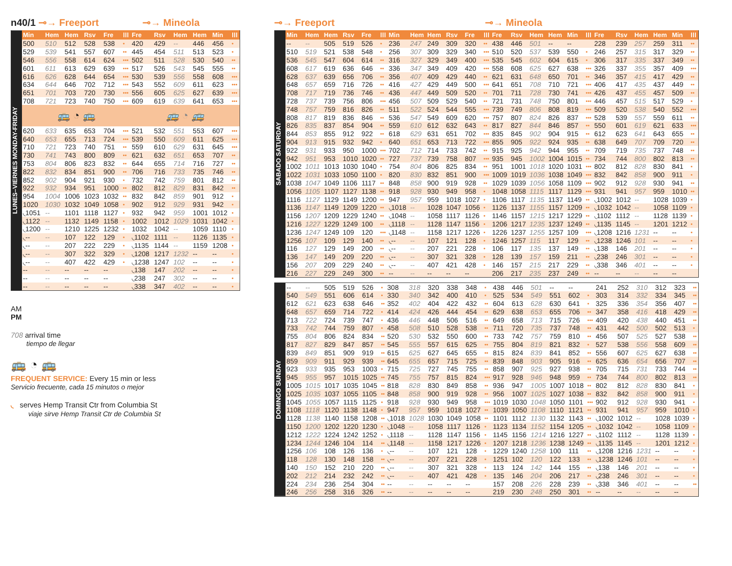n40/1 ⊸→ Freeport ⊸→ Mineola
LUNES–VIERNES MONDAY-FRIDAY
| Min | Hem | Hem | Rsv | Fre | ⵏⵏⵏ | Fre | Rsv | Hem | Hem | Min | ⵏⵏⵏ |
| --- | --- | --- | --- | --- | --- | --- | --- | --- | --- | --- | --- |
| 500 | 510 | 512 | 528 | 538 | • | 420 | 429 | -- | 446 | 456 | • |
| 529 | 539 | 541 | 557 | 607 | •• | 445 | 454 | 511 | 513 | 523 | • |
| 546 | 556 | 558 | 614 | 624 | ••• | 502 | 511 | 528 | 530 | 540 | •• |
| 601 | 611 | 613 | 629 | 639 | ••• | 517 | 526 | 543 | 545 | 555 | •• |
| 616 | 626 | 628 | 644 | 654 | ••• | 530 | 539 | 556 | 558 | 608 | ••• |
| 634 | 644 | 646 | 702 | 712 | ••• | 543 | 552 | 609 | 611 | 623 | ••• |
| 651 | 701 | 703 | 720 | 730 | ••• | 556 | 605 | 625 | 627 | 639 | ••• |
| 708 | 721 | 723 | 740 | 750 | ••• | 609 | 619 | 639 | 641 | 653 | ••• |
| 🚌 ◔ 🚌 | | | | | | 🚌 ◔ 🚌 | | | | | |
| 620 | 633 | 635 | 653 | 704 | ••• | 521 | 532 | 551 | 553 | 607 | ••• |
| 640 | 653 | 655 | 713 | 724 | ••• | 539 | 550 | 609 | 611 | 625 | ••• |
| 710 | 721 | 723 | 740 | 751 | •• | 559 | 610 | 629 | 631 | 645 | ••• |
| 730 | 741 | 743 | 800 | 809 | •• | 621 | 632 | 651 | 653 | 707 | •• |
| 753 | 804 | 806 | 823 | 832 | •• | 644 | 655 | 714 | 716 | 727 | •• |
| 822 | 832 | 834 | 851 | 900 | •• | 706 | 716 | 733 | 735 | 746 | •• |
| 852 | 902 | 904 | 921 | 930 | • | 732 | 742 | 759 | 801 | 812 | •• |
| 922 | 932 | 934 | 951 | 1000 | •• | 802 | 812 | 829 | 831 | 842 | •• |
| 954 | 1004 | 1006 | 1023 | 1032 | •• | 832 | 842 | 859 | 901 | 912 | • |
| 1020 | 1030 | 1032 | 1049 | 1058 | • | 902 | 912 | 929 | 931 | 942 | • |
| ◟1051 | -- | 1101 | 1118 | 1127 | • | 932 | 942 | 959 | 1001 | 1012 | • |
| ◟1122 | -- | 1132 | 1149 | 1158 | • | 1002 | 1012 | 1029 | 1031 | 1042 | • |
| ◟1200 | -- | 1210 | 1225 | 1232 | • | 1032 | 1042 | -- | 1059 | 1110 | • |
| ◟-- | -- | 107 | 122 | 129 | • | ◟1102 | 1111 | -- | 1126 | 1135 | • |
| ◟-- | -- | 207 | 222 | 229 | • | ◟1135 | 1144 | -- | 1159 | 1208 | • |
| ◟-- | -- | 307 | 322 | 329 | • | ◟1208 | 1217 | 1232 | -- | -- | • |
| ◟-- | -- | 407 | 422 | 429 | • | ◟1238 | 1247 | 102 | -- | -- | • |
| -- | -- | -- | -- | -- | | ◟138 | 147 | 202 | -- | -- | • |
| -- | -- | -- | -- | -- | | ◟238 | 247 | 302 | -- | -- | • |
| -- | -- | -- | -- | -- | | ◟338 | 347 | 402 | -- | -- | • |
AM
PM
708 arrival time
tiempo de llegar
🚌 ◔ 🚌
FREQUENT SERVICE: Every 15 min or less
Servicio frecuente, cada 15 minutos o mejor
◟ serves Hemp Transit Ctr from Columbia St
viaje sirve Hemp Transit Ctr de Columbia St
⊸→ Freeport ⊸→ Mineola
SABADO SATURDAY
| Min | Hem | Hem | Rsv | Fre | ⵏⵏⵏ | Min | Hem | Hem | Rsv | Fre | ⵏⵏⵏ | Fre | Rsv | Hem | Hem | Min | ⵏⵏⵏ | Fre | Rsv | Hem | Hem | Min | ⵏⵏⵏ |
| --- | --- | --- | --- | --- | --- | --- | --- | --- | --- | --- | --- | --- | --- | --- | --- | --- | --- | --- | --- | --- | --- | --- | --- |
| -- | -- | 505 | 519 | 526 | • | 236 | 247 | 249 | 309 | 320 | •• | 438 | 446 | 501 | -- | -- | | 228 | 239 | 257 | 259 | 311 | •• |
| 510 | 519 | 521 | 538 | 548 | • | 256 | 307 | 309 | 329 | 340 | ••• | 510 | 520 | 537 | 539 | 550 | • | 246 | 257 | 315 | 317 | 329 | •• |
| 536 | 545 | 547 | 604 | 614 | •• | 316 | 327 | 329 | 349 | 400 | ••• | 535 | 545 | 602 | 604 | 615 | • | 306 | 317 | 335 | 337 | 349 | •• |
| 608 | 617 | 619 | 636 | 646 | •• | 336 | 347 | 349 | 409 | 420 | ••• | 558 | 608 | 625 | 627 | 638 | ••• | 326 | 337 | 355 | 357 | 409 | ••• |
| 628 | 637 | 639 | 656 | 706 | •• | 356 | 407 | 409 | 429 | 440 | •• | 621 | 631 | 648 | 650 | 701 | •• | 346 | 357 | 415 | 417 | 429 | •• |
| 648 | 657 | 659 | 716 | 726 | •• | 416 | 427 | 429 | 449 | 500 | ••• | 641 | 651 | 708 | 710 | 721 | ••• | 406 | 417 | 435 | 437 | 449 | •• |
| 708 | 717 | 719 | 736 | 746 | •• | 436 | 447 | 449 | 509 | 520 | •• | 701 | 711 | 728 | 730 | 741 | ••• | 426 | 437 | 455 | 457 | 509 | •• |
| 728 | 737 | 739 | 756 | 806 | ••• | 456 | 507 | 509 | 529 | 540 | •• | 721 | 731 | 748 | 750 | 801 | ••• | 446 | 457 | 515 | 517 | 529 | • |
| 748 | 757 | 759 | 816 | 826 | •• | 511 | 522 | 524 | 544 | 555 | ••• | 739 | 749 | 806 | 808 | 819 | ••• | 509 | 520 | 538 | 540 | 552 | ••• |
| 808 | 817 | 819 | 836 | 846 | •• | 536 | 547 | 549 | 609 | 620 | ••• | 757 | 807 | 824 | 826 | 837 | ••• | 528 | 539 | 557 | 559 | 611 | •• |
| 826 | 835 | 837 | 854 | 904 | •• | 559 | 610 | 612 | 632 | 643 | •• | 817 | 827 | 844 | 846 | 857 | •• | 550 | 601 | 619 | 621 | 633 | ••• |
| 844 | 853 | 855 | 912 | 922 | •• | 618 | 629 | 631 | 651 | 702 | ••• | 835 | 845 | 902 | 904 | 915 | •• | 612 | 623 | 641 | 643 | 655 | •• |
| 904 | 913 | 915 | 932 | 942 | • | 640 | 651 | 653 | 713 | 722 | ••• | 855 | 905 | 922 | 924 | 935 | •• | 638 | 649 | 707 | 709 | 720 | •• |
| 922 | 931 | 933 | 950 | 1000 | ••• | 702 | 712 | 714 | 733 | 742 | •• | 915 | 925 | 942 | 944 | 955 | •• | 709 | 719 | 735 | 737 | 748 | •• |
| 942 | 951 | 953 | 1010 | 1020 | •• | 727 | 737 | 739 | 758 | 807 | ••• | 935 | 945 | 1002 | 1004 | 1015 | •• | 734 | 744 | 800 | 802 | 813 | •• |
| 1002 | 1011 | 1013 | 1030 | 1040 | • | 754 | 804 | 806 | 825 | 834 | •• | 951 | 1001 | 1018 | 1020 | 1031 | ••• | 802 | 812 | 828 | 830 | 841 | • |
| 1022 | 1031 | 1033 | 1050 | 1100 | • | 820 | 830 | 832 | 851 | 900 | ••• | 1009 | 1019 | 1036 | 1038 | 1049 | ••• | 832 | 842 | 858 | 900 | 911 | • |
| 1038 | 1047 | 1049 | 1106 | 1117 | •• | 848 | 858 | 900 | 919 | 928 | •• | 1029 | 1039 | 1056 | 1058 | 1109 | ••• | 902 | 912 | 928 | 930 | 941 | •• |
| 1056 | 1105 | 1107 | 1127 | 1138 | •• | 918 | 928 | 930 | 949 | 958 | • | 1048 | 1058 | 1115 | 1117 | 1129 | ••• | 931 | 941 | 957 | 959 | 1010 | •• |
| 1116 | 1127 | 1129 | 1149 | 1200 | •• | 947 | 957 | 959 | 1018 | 1027 | • | 1106 | 1117 | 1135 | 1137 | 1149 | •• | ◟1002 | 1012 | -- | 1028 | 1039 | • |
| 1136 | 1147 | 1149 | 1209 | 1220 | •• | ◟1018 | -- | 1028 | 1047 | 1056 | • | 1126 | 1137 | 1155 | 1157 | 1209 | •• | ◟1032 | 1042 | -- | 1058 | 1109 | • |
| 1156 | 1207 | 1209 | 1229 | 1240 | •• | ◟1048 | -- | 1058 | 1117 | 1126 | • | 1146 | 1157 | 1215 | 1217 | 1229 | •• | ◟1102 | 1112 | -- | 1128 | 1139 | • |
| 1216 | 1227 | 1229 | 1249 | 100 | •• | ◟1118 | -- | 1128 | 1147 | 1156 | • | 1206 | 1217 | 1235 | 1237 | 1249 | •• | ◟1135 | 1145 | -- | 1201 | 1212 | • |
| 1236 | 1247 | 1249 | 109 | 120 | ••• | ◟1148 | -- | 1158 | 1217 | 1226 | • | 1226 | 1237 | 1255 | 1257 | 109 | ••• | ◟1208 | 1216 | 1231 | -- | -- | • |
| 1256 | 107 | 109 | 129 | 140 | •• | ◟-- | -- | 107 | 121 | 128 | • | 1246 | 1257 | 115 | 117 | 129 | •• | ◟1238 | 1246 | 101 | -- | -- | • |
| 116 | 127 | 129 | 149 | 200 | •• | ◟-- | -- | 207 | 221 | 228 | • | 106 | 117 | 135 | 137 | 149 | •• | ◟138 | 146 | 201 | -- | -- | • |
| 136 | 147 | 149 | 209 | 220 | •• | ◟-- | -- | 307 | 321 | 328 | • | 128 | 139 | 157 | 159 | 211 | •• | ◟238 | 246 | 301 | -- | -- | • |
| 156 | 207 | 209 | 229 | 240 | •• | ◟-- | -- | 407 | 421 | 428 | • | 146 | 157 | 215 | 217 | 229 | •• | ◟338 | 346 | 401 | -- | -- | • |
| 216 | 227 | 229 | 249 | 300 | •• | -- | -- | -- | -- | -- | | 206 | 217 | 235 | 237 | 249 | •• | -- | -- | -- | -- | -- | |
DOMINGO SUNDAY
| -- | -- | 505 | 519 | 526 | • | 308 | 318 | 320 | 338 | 348 | • | 438 | 446 | 501 | -- | -- | | 241 | 252 | 310 | 312 | 323 | •• |
| 540 | 549 | 551 | 606 | 614 | • | 330 | 340 | 342 | 400 | 410 | • | 525 | 534 | 549 | 551 | 602 | • | 303 | 314 | 332 | 334 | 345 | •• |
| 612 | 621 | 623 | 638 | 646 | •• | 352 | 402 | 404 | 422 | 432 | •• | 604 | 613 | 628 | 630 | 641 | • | 325 | 336 | 354 | 356 | 407 | •• |
| 648 | 657 | 659 | 714 | 722 | • | 414 | 424 | 426 | 444 | 454 | •• | 629 | 638 | 653 | 655 | 706 | •• | 347 | 358 | 416 | 418 | 429 | •• |
| 713 | 722 | 724 | 739 | 747 | • | 436 | 446 | 448 | 506 | 516 | •• | 649 | 658 | 713 | 715 | 726 | ••• | 409 | 420 | 438 | 440 | 451 | •• |
| 733 | 742 | 744 | 759 | 807 | • | 458 | 508 | 510 | 528 | 538 | •• | 711 | 720 | 735 | 737 | 748 | •• | 431 | 442 | 500 | 502 | 513 | • |
| 755 | 804 | 806 | 824 | 834 | •• | 520 | 530 | 532 | 550 | 600 | •• | 733 | 742 | 757 | 759 | 810 | •• | 456 | 507 | 525 | 527 | 538 | •• |
| 817 | 827 | 829 | 847 | 857 | •• | 545 | 555 | 557 | 615 | 625 | •• | 755 | 804 | 819 | 821 | 832 | • | 527 | 538 | 556 | 558 | 609 | •• |
| 839 | 849 | 851 | 909 | 919 | •• | 615 | 625 | 627 | 645 | 655 | •• | 815 | 824 | 839 | 841 | 852 | •• | 556 | 607 | 625 | 627 | 638 | •• |
| 859 | 909 | 911 | 929 | 939 | •• | 645 | 655 | 657 | 715 | 725 | •• | 839 | 848 | 903 | 905 | 916 | •• | 625 | 636 | 654 | 656 | 707 | •• |
| 923 | 933 | 935 | 953 | 1003 | • | 715 | 725 | 727 | 745 | 755 | •• | 858 | 907 | 925 | 927 | 938 | •• | 705 | 715 | 731 | 733 | 744 | •• |
| 945 | 955 | 957 | 1015 | 1025 | •• | 745 | 755 | 757 | 815 | 824 | ••• | 917 | 928 | 946 | 948 | 959 | •• | 734 | 744 | 800 | 802 | 813 | •• |
| 1005 | 1015 | 1017 | 1035 | 1045 | •• | 818 | 828 | 830 | 849 | 858 | •• | 936 | 947 | 1005 | 1007 | 1018 | •• | 802 | 812 | 828 | 830 | 841 | • |
| 1025 | 1035 | 1037 | 1055 | 1105 | •• | 848 | 858 | 900 | 919 | 928 | •• | 956 | 1007 | 1025 | 1027 | 1038 | •• | 832 | 842 | 858 | 900 | 911 | • |
| 1045 | 1055 | 1057 | 1115 | 1125 | • | 918 | 928 | 930 | 949 | 958 | ••• | 1019 | 1030 | 1048 | 1050 | 1101 | ••• | 902 | 912 | 928 | 930 | 941 | • |
| 1108 | 1118 | 1120 | 1138 | 1148 | • | 947 | 957 | 959 | 1018 | 1027 | •• | 1039 | 1050 | 1108 | 1110 | 1121 | •• | 931 | 941 | 957 | 959 | 1010 | • |
| 1128 | 1138 | 1140 | 1158 | 1208 | •• | ◟1018 | 1028 | 1030 | 1049 | 1058 | •• | 1101 | 1112 | 1130 | 1132 | 1143 | •• | ◟1002 | 1012 | -- | 1028 | 1039 | • |
| 1150 | 1200 | 1202 | 1220 | 1230 | • | ◟1048 | -- | 1058 | 1117 | 1126 | • | 1123 | 1134 | 1152 | 1154 | 1205 | •• | ◟1032 | 1042 | -- | 1058 | 1109 | • |
| 1212 | 1222 | 1224 | 1242 | 1252 | • | ◟1118 | -- | 1128 | 1147 | 1156 | • | 1145 | 1156 | 1214 | 1216 | 1227 | •• | ◟1102 | 1112 | -- | 1128 | 1139 | • |
| 1234 | 1244 | 1246 | 104 | 114 | •• | ◟1148 | -- | 1158 | 1217 | 1226 | • | 1207 | 1218 | 1236 | 1238 | 1249 | •• | ◟1135 | 1145 | -- | 1201 | 1212 | • |
| 1256 | 106 | 108 | 126 | 136 | • | ◟-- | -- | 107 | 121 | 128 | • | 1229 | 1240 | 1258 | 100 | 111 | •• | ◟1208 | 1216 | 1231 | -- | -- | • |
| 118 | 128 | 130 | 148 | 158 | •• | ◟-- | -- | 207 | 221 | 228 | • | 1251 | 102 | 120 | 122 | 133 | •• | ◟1238 | 1246 | 101 | -- | -- | • |
| 140 | 150 | 152 | 210 | 220 | •• | ◟-- | -- | 307 | 321 | 328 | • | 113 | 124 | 142 | 144 | 155 | •• | ◟138 | 146 | 201 | -- | -- | • |
| 202 | 212 | 214 | 232 | 242 | •• | ◟-- | -- | 407 | 421 | 428 | • | 135 | 146 | 204 | 206 | 217 | •• | ◟238 | 246 | 301 | -- | -- | • |
| 224 | 234 | 236 | 254 | 304 | •• | -- | -- | -- | -- | -- | | 157 | 208 | 226 | 228 | 239 | •• | ◟338 | 346 | 401 | -- | -- | •• |
| 246 | 256 | 258 | 316 | 326 | •• | -- | -- | -- | -- | -- | | 219 | 230 | 248 | 250 | 301 | •• | -- | -- | -- | -- | -- | |